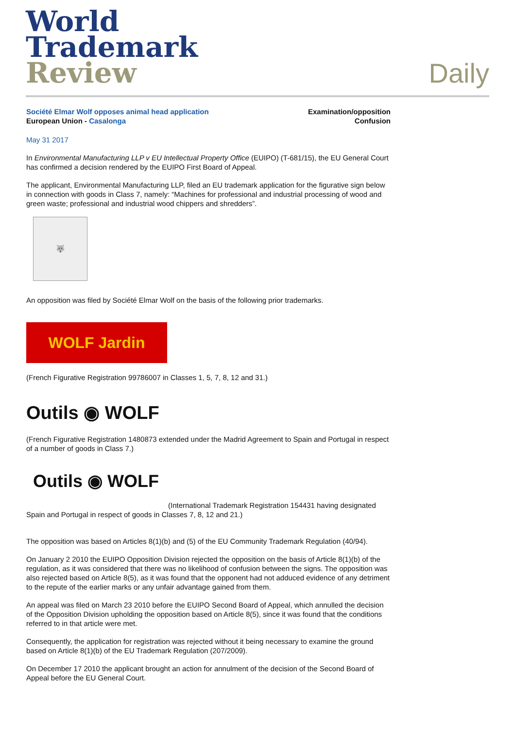World
Trademark
Review
Daily
Société Elmar Wolf opposes animal head application
European Union - Casalonga
Examination/opposition
Confusion
May 31 2017
In Environmental Manufacturing LLP v EU Intellectual Property Office (EUIPO) (T-681/15), the EU General Court has confirmed a decision rendered by the EUIPO First Board of Appeal.
The applicant, Environmental Manufacturing LLP, filed an EU trademark application for the figurative sign below in connection with goods in Class 7, namely: “Machines for professional and industrial processing of wood and green waste; professional and industrial wood chippers and shredders”.
🐺
An opposition was filed by Société Elmar Wolf on the basis of the following prior trademarks.
WOLF Jardin
(French Figurative Registration 99786007 in Classes 1, 5, 7, 8, 12 and 31.)
Outils ◉ WOLF
(French Figurative Registration 1480873 extended under the Madrid Agreement to Spain and Portugal in respect of a number of goods in Class 7.)
Outils ◉ WOLF
(International Trademark Registration 154431 having designated Spain and Portugal in respect of goods in Classes 7, 8, 12 and 21.)
The opposition was based on Articles 8(1)(b) and (5) of the EU Community Trademark Regulation (40/94).
On January 2 2010 the EUIPO Opposition Division rejected the opposition on the basis of Article 8(1)(b) of the regulation, as it was considered that there was no likelihood of confusion between the signs. The opposition was also rejected based on Article 8(5), as it was found that the opponent had not adduced evidence of any detriment to the repute of the earlier marks or any unfair advantage gained from them.
An appeal was filed on March 23 2010 before the EUIPO Second Board of Appeal, which annulled the decision of the Opposition Division upholding the opposition based on Article 8(5), since it was found that the conditions referred to in that article were met.
Consequently, the application for registration was rejected without it being necessary to examine the ground based on Article 8(1)(b) of the EU Trademark Regulation (207/2009).
On December 17 2010 the applicant brought an action for annulment of the decision of the Second Board of Appeal before the EU General Court.